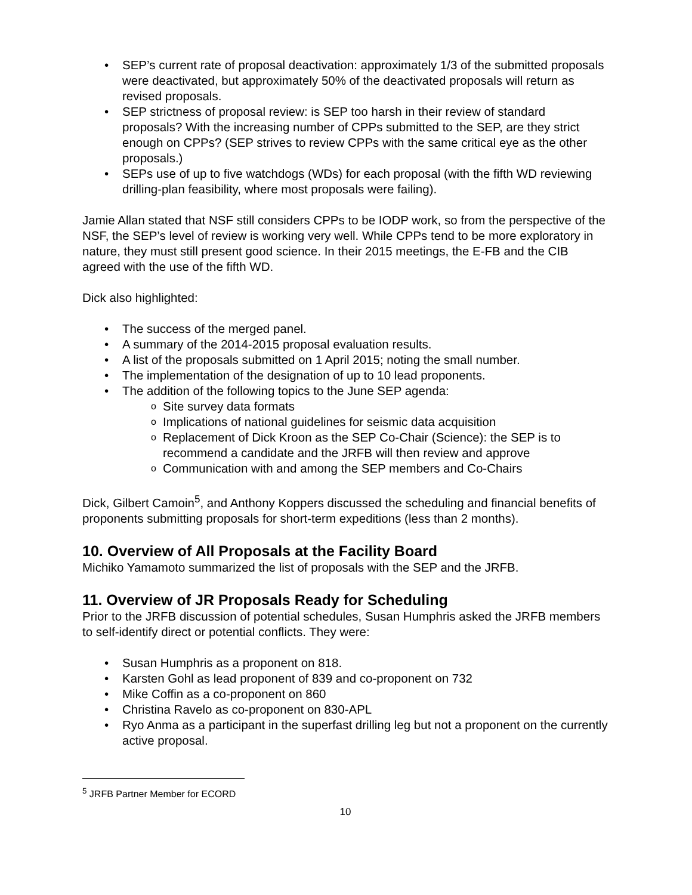SEP’s current rate of proposal deactivation: approximately 1/3 of the submitted proposals were deactivated, but approximately 50% of the deactivated proposals will return as revised proposals.
SEP strictness of proposal review: is SEP too harsh in their review of standard proposals? With the increasing number of CPPs submitted to the SEP, are they strict enough on CPPs? (SEP strives to review CPPs with the same critical eye as the other proposals.)
SEPs use of up to five watchdogs (WDs) for each proposal (with the fifth WD reviewing drilling-plan feasibility, where most proposals were failing).
Jamie Allan stated that NSF still considers CPPs to be IODP work, so from the perspective of the NSF, the SEP’s level of review is working very well. While CPPs tend to be more exploratory in nature, they must still present good science. In their 2015 meetings, the E-FB and the CIB agreed with the use of the fifth WD.
Dick also highlighted:
The success of the merged panel.
A summary of the 2014-2015 proposal evaluation results.
A list of the proposals submitted on 1 April 2015; noting the small number.
The implementation of the designation of up to 10 lead proponents.
The addition of the following topics to the June SEP agenda:
Site survey data formats
Implications of national guidelines for seismic data acquisition
Replacement of Dick Kroon as the SEP Co-Chair (Science): the SEP is to recommend a candidate and the JRFB will then review and approve
Communication with and among the SEP members and Co-Chairs
Dick, Gilbert Camoin<sup>5</sup>, and Anthony Koppers discussed the scheduling and financial benefits of proponents submitting proposals for short-term expeditions (less than 2 months).
10. Overview of All Proposals at the Facility Board
Michiko Yamamoto summarized the list of proposals with the SEP and the JRFB.
11. Overview of JR Proposals Ready for Scheduling
Prior to the JRFB discussion of potential schedules, Susan Humphris asked the JRFB members to self-identify direct or potential conflicts. They were:
Susan Humphris as a proponent on 818.
Karsten Gohl as lead proponent of 839 and co-proponent on 732
Mike Coffin as a co-proponent on 860
Christina Ravelo as co-proponent on 830-APL
Ryo Anma as a participant in the superfast drilling leg but not a proponent on the currently active proposal.
<sup>5</sup> JRFB Partner Member for ECORD
10